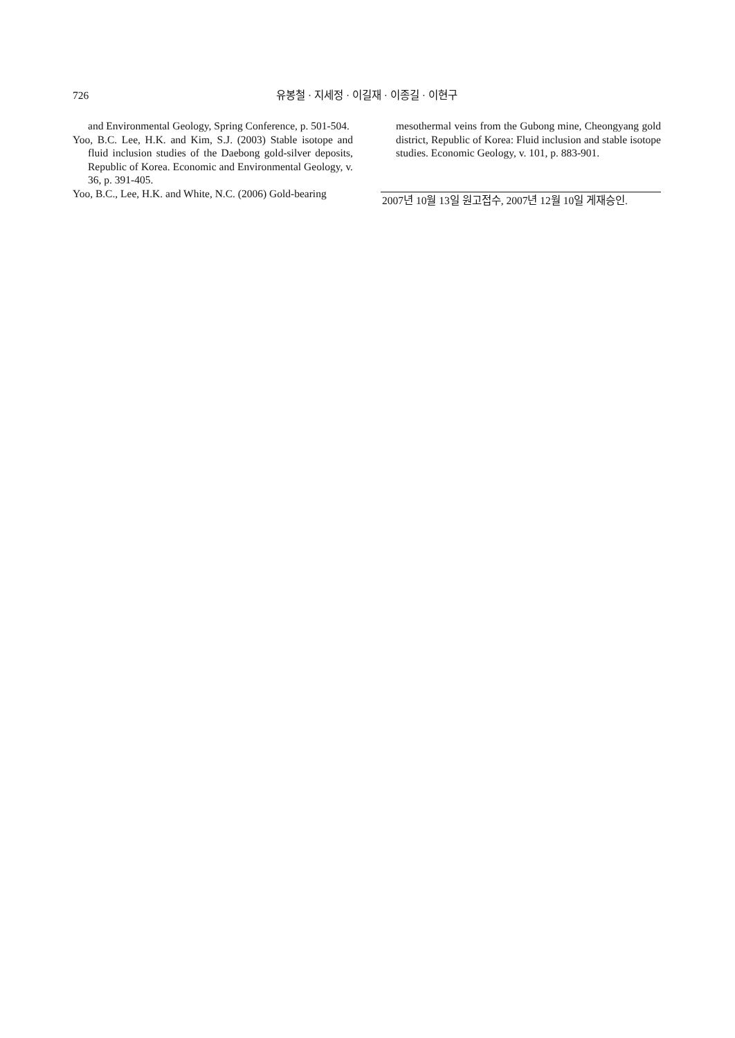726 유봉철 · 지세정 · 이길재 · 이종길 · 이현구
and Environmental Geology, Spring Conference, p. 501-504.
Yoo, B.C. Lee, H.K. and Kim, S.J. (2003) Stable isotope and fluid inclusion studies of the Daebong gold-silver deposits, Republic of Korea. Economic and Environmental Geology, v. 36, p. 391-405.
Yoo, B.C., Lee, H.K. and White, N.C. (2006) Gold-bearing
mesothermal veins from the Gubong mine, Cheongyang gold district, Republic of Korea: Fluid inclusion and stable isotope studies. Economic Geology, v. 101, p. 883-901.
2007년 10월 13일 원고접수, 2007년 12월 10일 게재승인.